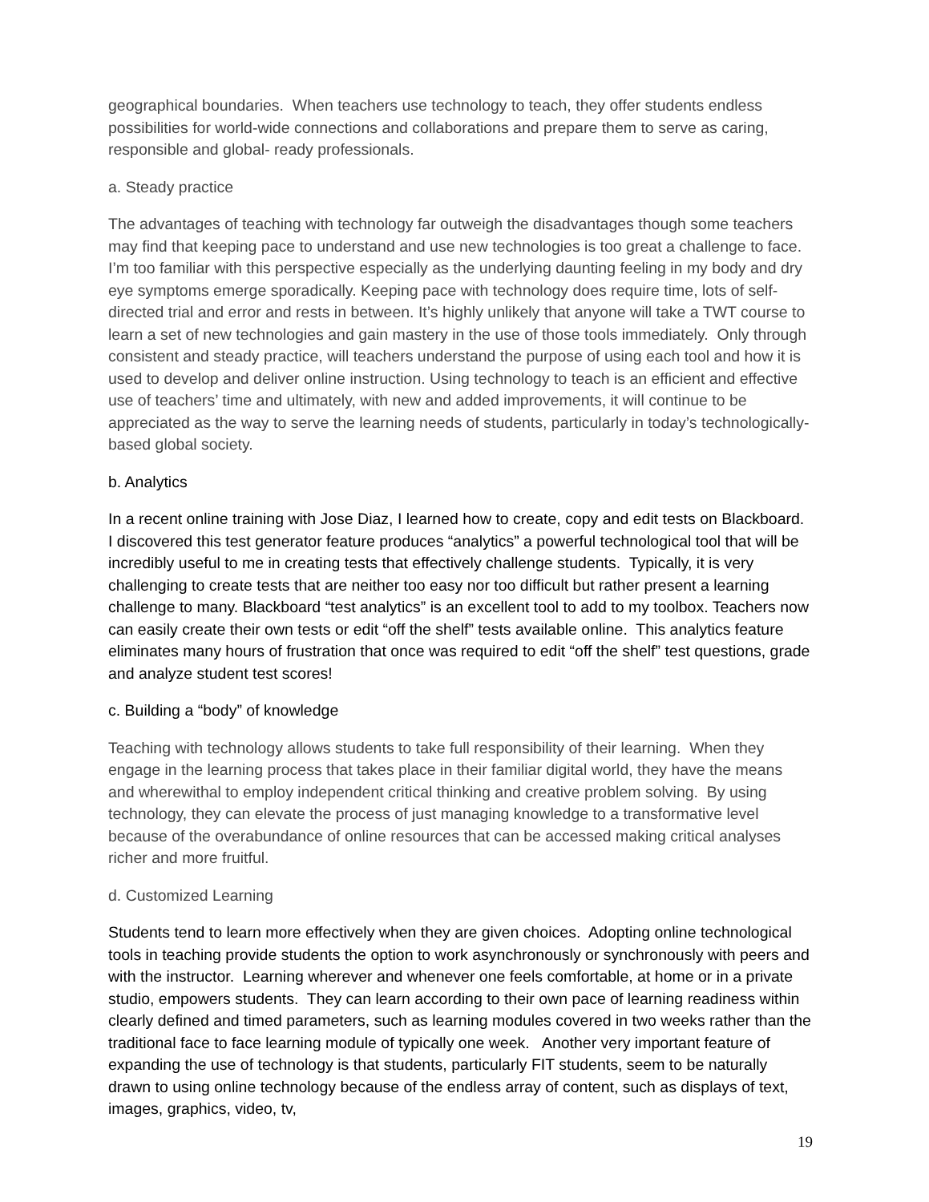geographical boundaries. When teachers use technology to teach, they offer students endless possibilities for world-wide connections and collaborations and prepare them to serve as caring, responsible and global- ready professionals.
a. Steady practice
The advantages of teaching with technology far outweigh the disadvantages though some teachers may find that keeping pace to understand and use new technologies is too great a challenge to face. I’m too familiar with this perspective especially as the underlying daunting feeling in my body and dry eye symptoms emerge sporadically. Keeping pace with technology does require time, lots of self-directed trial and error and rests in between. It’s highly unlikely that anyone will take a TWT course to learn a set of new technologies and gain mastery in the use of those tools immediately. Only through consistent and steady practice, will teachers understand the purpose of using each tool and how it is used to develop and deliver online instruction. Using technology to teach is an efficient and effective use of teachers’ time and ultimately, with new and added improvements, it will continue to be appreciated as the way to serve the learning needs of students, particularly in today’s technologically-based global society.
b. Analytics
In a recent online training with Jose Diaz, I learned how to create, copy and edit tests on Blackboard. I discovered this test generator feature produces “analytics” a powerful technological tool that will be incredibly useful to me in creating tests that effectively challenge students. Typically, it is very challenging to create tests that are neither too easy nor too difficult but rather present a learning challenge to many. Blackboard “test analytics” is an excellent tool to add to my toolbox. Teachers now can easily create their own tests or edit “off the shelf” tests available online. This analytics feature eliminates many hours of frustration that once was required to edit “off the shelf” test questions, grade and analyze student test scores!
c. Building a “body” of knowledge
Teaching with technology allows students to take full responsibility of their learning. When they engage in the learning process that takes place in their familiar digital world, they have the means and wherewithal to employ independent critical thinking and creative problem solving. By using technology, they can elevate the process of just managing knowledge to a transformative level because of the overabundance of online resources that can be accessed making critical analyses richer and more fruitful.
d. Customized Learning
Students tend to learn more effectively when they are given choices. Adopting online technological tools in teaching provide students the option to work asynchronously or synchronously with peers and with the instructor. Learning wherever and whenever one feels comfortable, at home or in a private studio, empowers students. They can learn according to their own pace of learning readiness within clearly defined and timed parameters, such as learning modules covered in two weeks rather than the traditional face to face learning module of typically one week. Another very important feature of expanding the use of technology is that students, particularly FIT students, seem to be naturally drawn to using online technology because of the endless array of content, such as displays of text, images, graphics, video, tv,
19